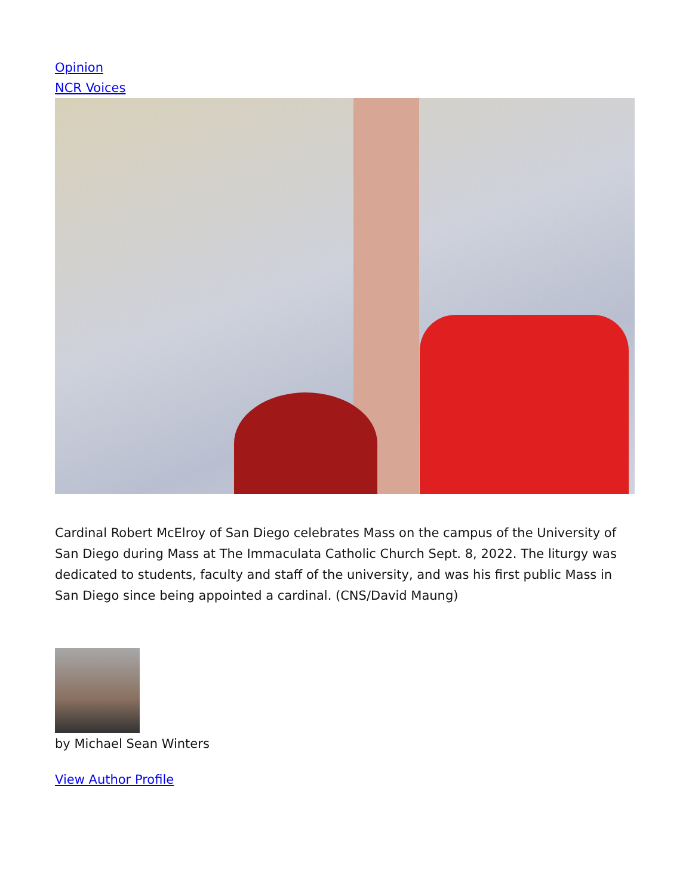Opinion
NCR Voices
Cardinal Robert McElroy of San Diego celebrates Mass on the campus of the University of San Diego during Mass at The Immaculata Catholic Church Sept. 8, 2022. The liturgy was dedicated to students, faculty and staff of the university, and was his first public Mass in San Diego since being appointed a cardinal. (CNS/David Maung)
by Michael Sean Winters
View Author Profile